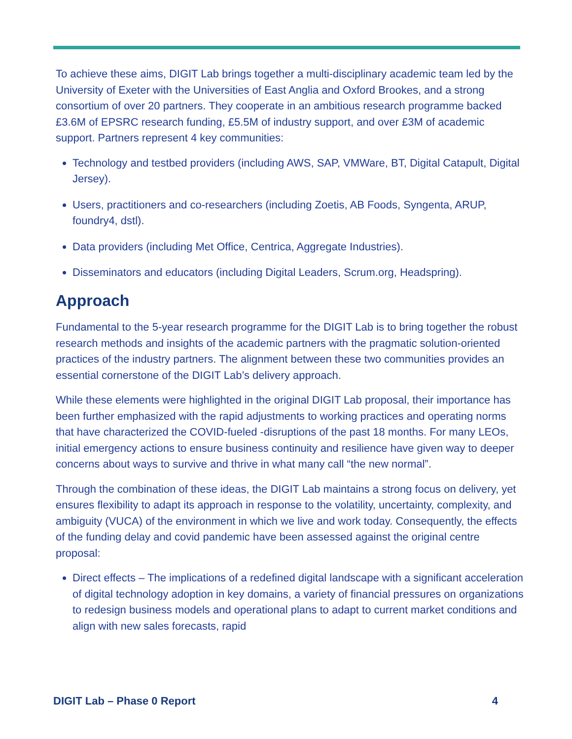To achieve these aims, DIGIT Lab brings together a multi-disciplinary academic team led by the University of Exeter with the Universities of East Anglia and Oxford Brookes, and a strong consortium of over 20 partners. They cooperate in an ambitious research programme backed £3.6M of EPSRC research funding, £5.5M of industry support, and over £3M of academic support. Partners represent 4 key communities:
Technology and testbed providers (including AWS, SAP, VMWare, BT, Digital Catapult, Digital Jersey).
Users, practitioners and co-researchers (including Zoetis, AB Foods, Syngenta, ARUP, foundry4, dstl).
Data providers (including Met Office, Centrica, Aggregate Industries).
Disseminators and educators (including Digital Leaders, Scrum.org, Headspring).
Approach
Fundamental to the 5-year research programme for the DIGIT Lab is to bring together the robust research methods and insights of the academic partners with the pragmatic solution-oriented practices of the industry partners. The alignment between these two communities provides an essential cornerstone of the DIGIT Lab’s delivery approach.
While these elements were highlighted in the original DIGIT Lab proposal, their importance has been further emphasized with the rapid adjustments to working practices and operating norms that have characterized the COVID-fueled -disruptions of the past 18 months. For many LEOs, initial emergency actions to ensure business continuity and resilience have given way to deeper concerns about ways to survive and thrive in what many call “the new normal”.
Through the combination of these ideas, the DIGIT Lab maintains a strong focus on delivery, yet ensures flexibility to adapt its approach in response to the volatility, uncertainty, complexity, and ambiguity (VUCA) of the environment in which we live and work today. Consequently, the effects of the funding delay and covid pandemic have been assessed against the original centre proposal:
Direct effects – The implications of a redefined digital landscape with a significant acceleration of digital technology adoption in key domains, a variety of financial pressures on organizations to redesign business models and operational plans to adapt to current market conditions and align with new sales forecasts, rapid
DIGIT Lab – Phase 0 Report 4